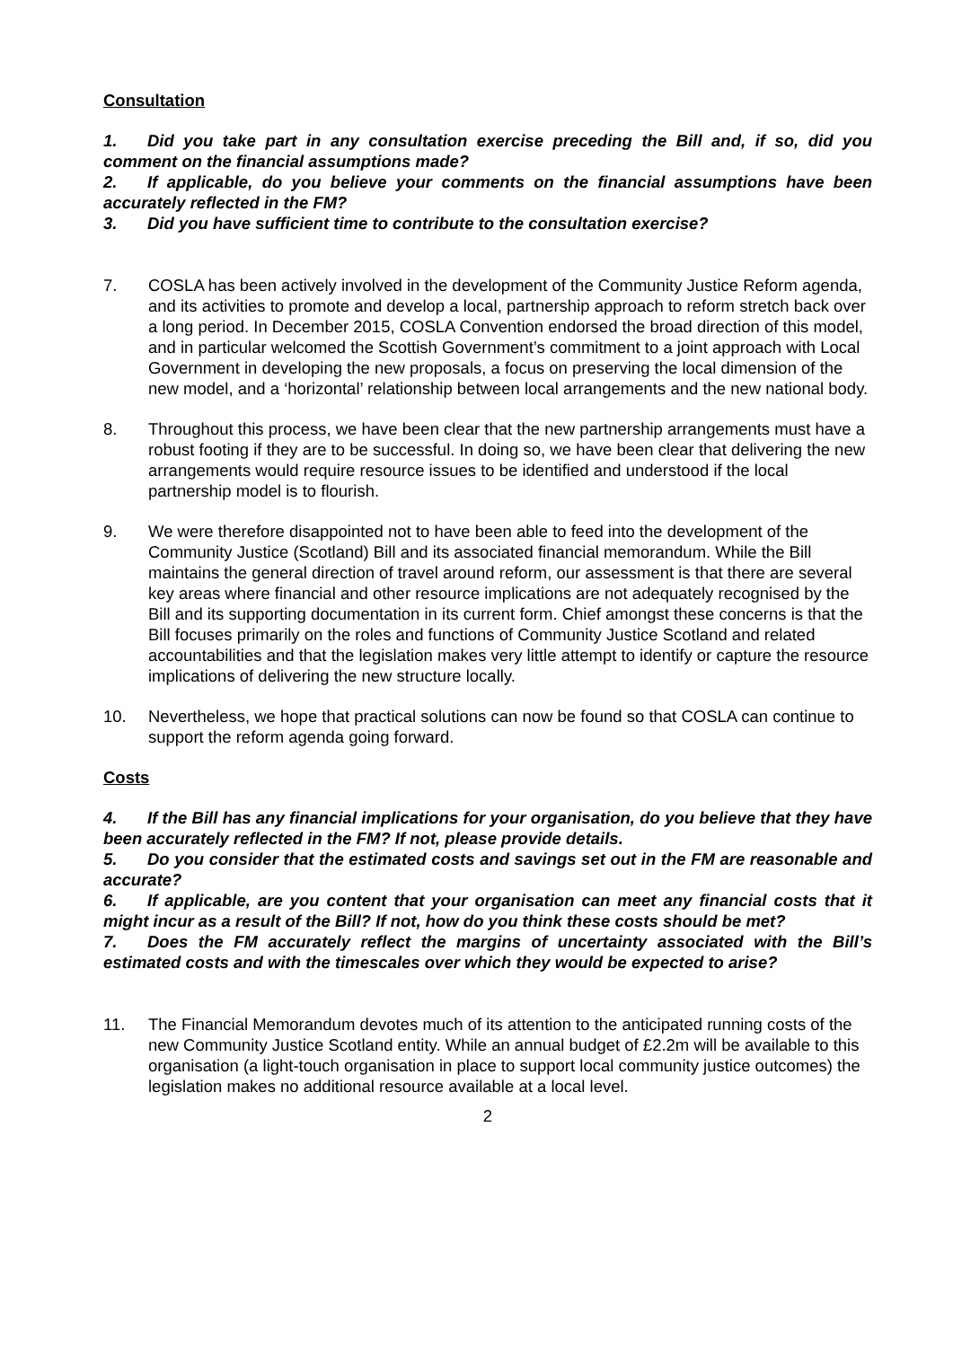Consultation
1. Did you take part in any consultation exercise preceding the Bill and, if so, did you comment on the financial assumptions made?
2. If applicable, do you believe your comments on the financial assumptions have been accurately reflected in the FM?
3. Did you have sufficient time to contribute to the consultation exercise?
7. COSLA has been actively involved in the development of the Community Justice Reform agenda, and its activities to promote and develop a local, partnership approach to reform stretch back over a long period. In December 2015, COSLA Convention endorsed the broad direction of this model, and in particular welcomed the Scottish Government’s commitment to a joint approach with Local Government in developing the new proposals, a focus on preserving the local dimension of the new model, and a ‘horizontal’ relationship between local arrangements and the new national body.
8. Throughout this process, we have been clear that the new partnership arrangements must have a robust footing if they are to be successful. In doing so, we have been clear that delivering the new arrangements would require resource issues to be identified and understood if the local partnership model is to flourish.
9. We were therefore disappointed not to have been able to feed into the development of the Community Justice (Scotland) Bill and its associated financial memorandum. While the Bill maintains the general direction of travel around reform, our assessment is that there are several key areas where financial and other resource implications are not adequately recognised by the Bill and its supporting documentation in its current form. Chief amongst these concerns is that the Bill focuses primarily on the roles and functions of Community Justice Scotland and related accountabilities and that the legislation makes very little attempt to identify or capture the resource implications of delivering the new structure locally.
10. Nevertheless, we hope that practical solutions can now be found so that COSLA can continue to support the reform agenda going forward.
Costs
4. If the Bill has any financial implications for your organisation, do you believe that they have been accurately reflected in the FM? If not, please provide details.
5. Do you consider that the estimated costs and savings set out in the FM are reasonable and accurate?
6. If applicable, are you content that your organisation can meet any financial costs that it might incur as a result of the Bill? If not, how do you think these costs should be met?
7. Does the FM accurately reflect the margins of uncertainty associated with the Bill’s estimated costs and with the timescales over which they would be expected to arise?
11. The Financial Memorandum devotes much of its attention to the anticipated running costs of the new Community Justice Scotland entity. While an annual budget of £2.2m will be available to this organisation (a light-touch organisation in place to support local community justice outcomes) the legislation makes no additional resource available at a local level.
2